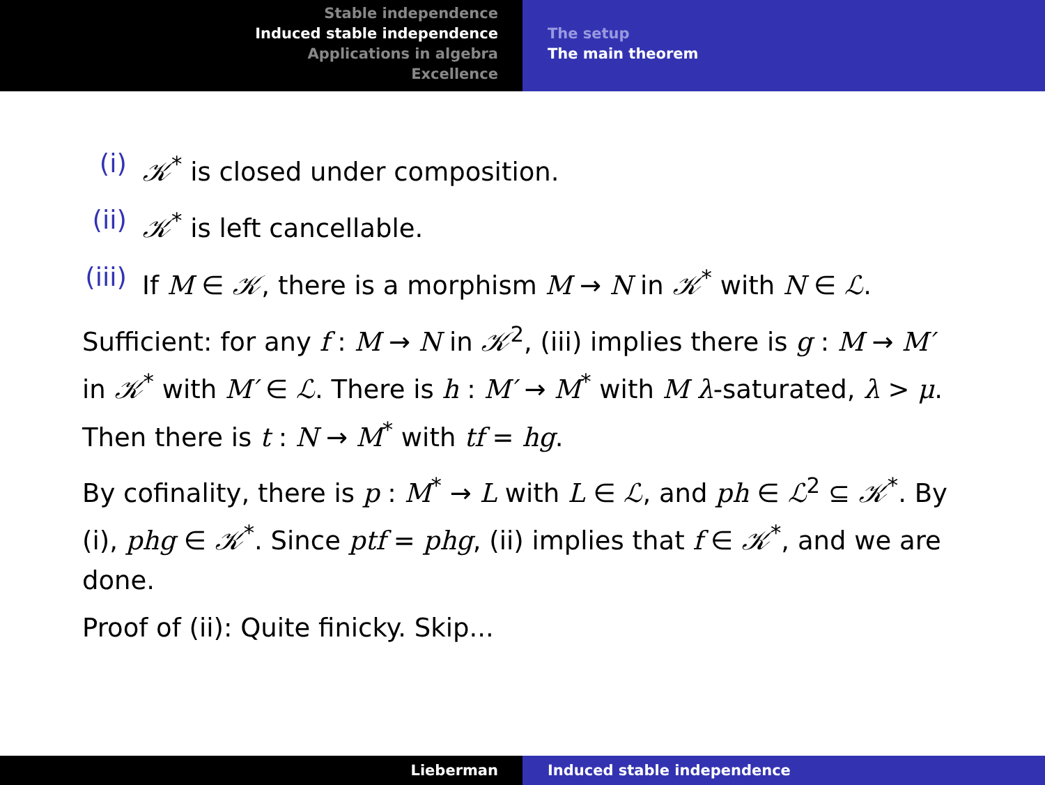Stable independence
Induced stable independence
Applications in algebra
Excellence
The setup
The main theorem
(i) 𝒦<sup>*</sup> is closed under composition.
(ii) 𝒦<sup>*</sup> is left cancellable.
(iii) If M ∈ 𝒦, there is a morphism M → N in 𝒦<sup>*</sup> with N ∈ ℒ.
Sufficient: for any f : M → N in 𝒦<sup>2</sup>, (iii) implies there is g : M → M′ in 𝒦<sup>*</sup> with M′ ∈ ℒ. There is h : M′ → M<sup>*</sup> with M λ-saturated, λ > μ. Then there is t : N → M<sup>*</sup> with tf = hg.
By cofinality, there is p : M<sup>*</sup> → L with L ∈ ℒ, and ph ∈ ℒ<sup>2</sup> ⊆ 𝒦<sup>*</sup>. By (i), phg ∈ 𝒦<sup>*</sup>. Since ptf = phg, (ii) implies that f ∈ 𝒦<sup>*</sup>, and we are done.
Proof of (ii): Quite finicky. Skip...
Lieberman Induced stable independence